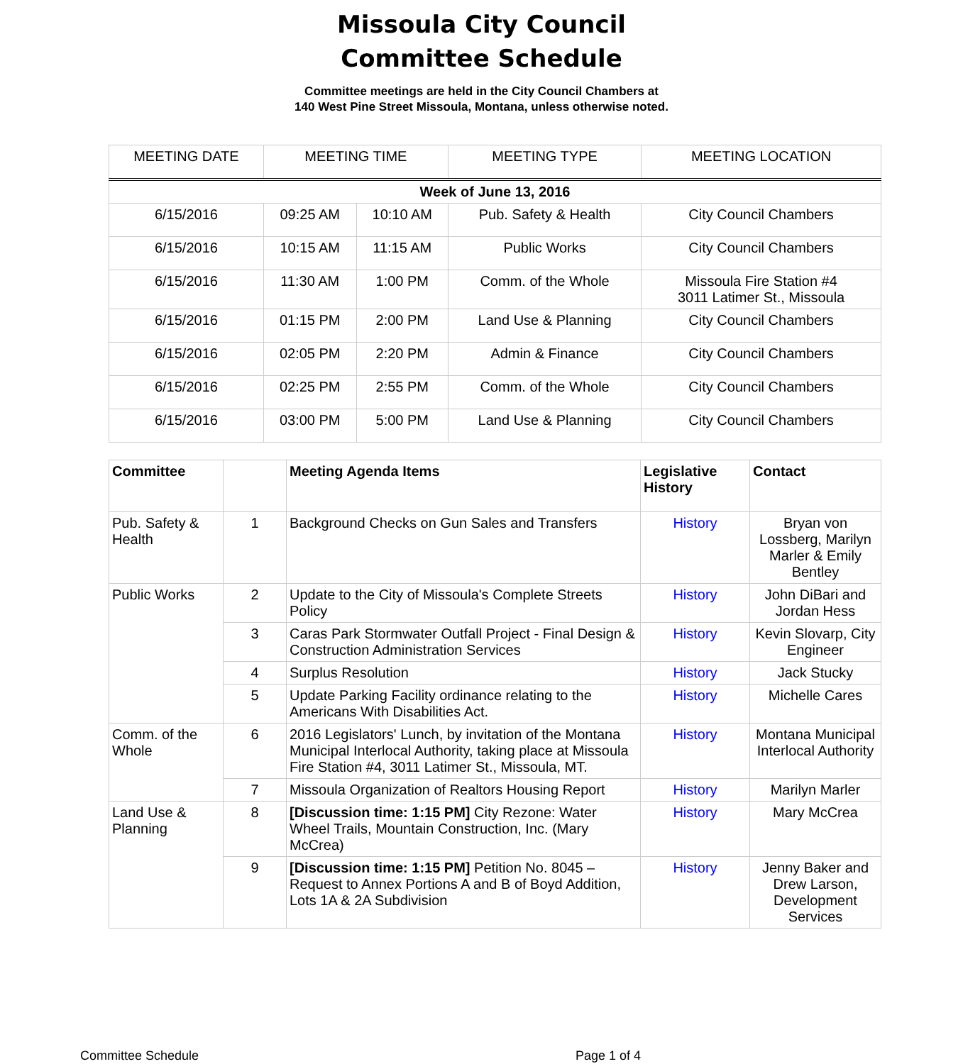Missoula City Council
Committee Schedule
Committee meetings are held in the City Council Chambers at
140 West Pine Street Missoula, Montana, unless otherwise noted.
| MEETING DATE | MEETING TIME | | MEETING TYPE | MEETING LOCATION |
| --- | --- | --- | --- | --- |
| Week of June 13, 2016 | | | | |
| 6/15/2016 | 09:25 AM | 10:10 AM | Pub. Safety & Health | City Council Chambers |
| 6/15/2016 | 10:15 AM | 11:15 AM | Public Works | City Council Chambers |
| 6/15/2016 | 11:30 AM | 1:00 PM | Comm. of the Whole | Missoula Fire Station #4 3011 Latimer St., Missoula |
| 6/15/2016 | 01:15 PM | 2:00 PM | Land Use & Planning | City Council Chambers |
| 6/15/2016 | 02:05 PM | 2:20 PM | Admin & Finance | City Council Chambers |
| 6/15/2016 | 02:25 PM | 2:55 PM | Comm. of the Whole | City Council Chambers |
| 6/15/2016 | 03:00 PM | 5:00 PM | Land Use & Planning | City Council Chambers |
| Committee | | Meeting Agenda Items | Legislative History | Contact |
| --- | --- | --- | --- | --- |
| Pub. Safety & Health | 1 | Background Checks on Gun Sales and Transfers | History | Bryan von Lossberg, Marilyn Marler & Emily Bentley |
| Public Works | 2 | Update to the City of Missoula's Complete Streets Policy | History | John DiBari and Jordan Hess |
| | 3 | Caras Park Stormwater Outfall Project - Final Design & Construction Administration Services | History | Kevin Slovarp, City Engineer |
| | 4 | Surplus Resolution | History | Jack Stucky |
| | 5 | Update Parking Facility ordinance relating to the Americans With Disabilities Act. | History | Michelle Cares |
| Comm. of the Whole | 6 | 2016 Legislators' Lunch, by invitation of the Montana Municipal Interlocal Authority, taking place at Missoula Fire Station #4, 3011 Latimer St., Missoula, MT. | History | Montana Municipal Interlocal Authority |
| | 7 | Missoula Organization of Realtors Housing Report | History | Marilyn Marler |
| Land Use & Planning | 8 | [Discussion time: 1:15 PM] City Rezone: Water Wheel Trails, Mountain Construction, Inc. (Mary McCrea) | History | Mary McCrea |
| | 9 | [Discussion time: 1:15 PM] Petition No. 8045 – Request to Annex Portions A and B of Boyd Addition, Lots 1A & 2A Subdivision | History | Jenny Baker and Drew Larson, Development Services |
Committee Schedule Page 1 of 4